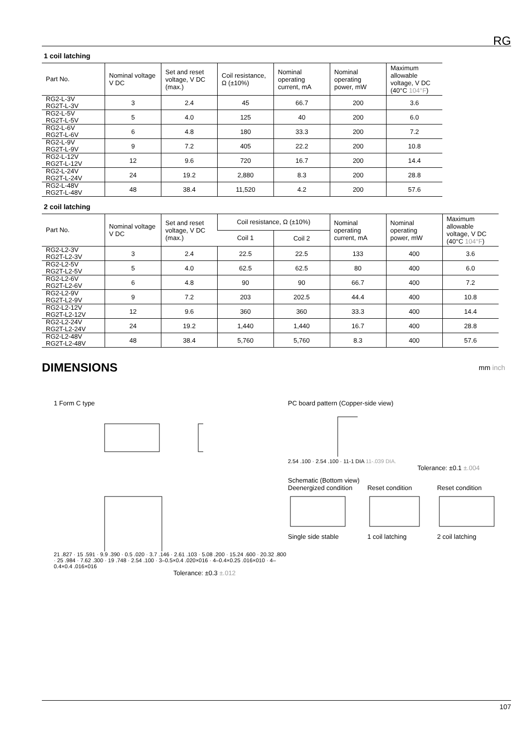RG
1 coil latching
| Part No. | Nominal voltage V DC | Set and reset voltage, V DC (max.) | Coil resistance, Ω (±10%) | Nominal operating current, mA | Nominal operating power, mW | Maximum allowable voltage, V DC (40°C 104°F ) |
| --- | --- | --- | --- | --- | --- | --- |
| RG2-L-3V RG2T-L-3V | 3 | 2.4 | 45 | 66.7 | 200 | 3.6 |
| RG2-L-5V RG2T-L-5V | 5 | 4.0 | 125 | 40 | 200 | 6.0 |
| RG2-L-6V RG2T-L-6V | 6 | 4.8 | 180 | 33.3 | 200 | 7.2 |
| RG2-L-9V RG2T-L-9V | 9 | 7.2 | 405 | 22.2 | 200 | 10.8 |
| RG2-L-12V RG2T-L-12V | 12 | 9.6 | 720 | 16.7 | 200 | 14.4 |
| RG2-L-24V RG2T-L-24V | 24 | 19.2 | 2,880 | 8.3 | 200 | 28.8 |
| RG2-L-48V RG2T-L-48V | 48 | 38.4 | 11,520 | 4.2 | 200 | 57.6 |
2 coil latching
| Part No. | Nominal voltage V DC | Set and reset voltage, V DC (max.) | Coil resistance, Ω (±10%) | | Nominal operating current, mA | Nominal operating power, mW | Maximum allowable voltage, V DC (40°C 104°F ) |
| --- | --- | --- | --- | --- | --- | --- | --- |
| | | | Coil 1 | Coil 2 | | | |
| RG2-L2-3V RG2T-L2-3V | 3 | 2.4 | 22.5 | 22.5 | 133 | 400 | 3.6 |
| RG2-L2-5V RG2T-L2-5V | 5 | 4.0 | 62.5 | 62.5 | 80 | 400 | 6.0 |
| RG2-L2-6V RG2T-L2-6V | 6 | 4.8 | 90 | 90 | 66.7 | 400 | 7.2 |
| RG2-L2-9V RG2T-L2-9V | 9 | 7.2 | 203 | 202.5 | 44.4 | 400 | 10.8 |
| RG2-L2-12V RG2T-L2-12V | 12 | 9.6 | 360 | 360 | 33.3 | 400 | 14.4 |
| RG2-L2-24V RG2T-L2-24V | 24 | 19.2 | 1,440 | 1,440 | 16.7 | 400 | 28.8 |
| RG2-L2-48V RG2T-L2-48V | 48 | 38.4 | 5,760 | 5,760 | 8.3 | 400 | 57.6 |
DIMENSIONS
mm inch
1 Form C type
21 .827 · 15 .591 · 9.9 .390 · 0.5 .020 · 3.7 .146 · 2.61 .103 · 5.08 .200 · 15.24 .600 · 20.32 .800 · 25 .984 · 7.62 .300 · 19 .748 · 2.54 .100 · 3–0.5×0.4 .020×016 · 4–0.4×0.25 .016×010 · 4–0.4×0.4 .016×016
Tolerance: ±0.3 ±.012
PC board pattern (Copper-side view)
2.54 .100 · 2.54 .100 · 11-1 DIA 11-.039 DIA.
Tolerance: ±0.1 ±.004
Schematic (Bottom view)
Deenergized condition
Single side stable
Reset condition
1 coil latching
Reset condition
2 coil latching
107